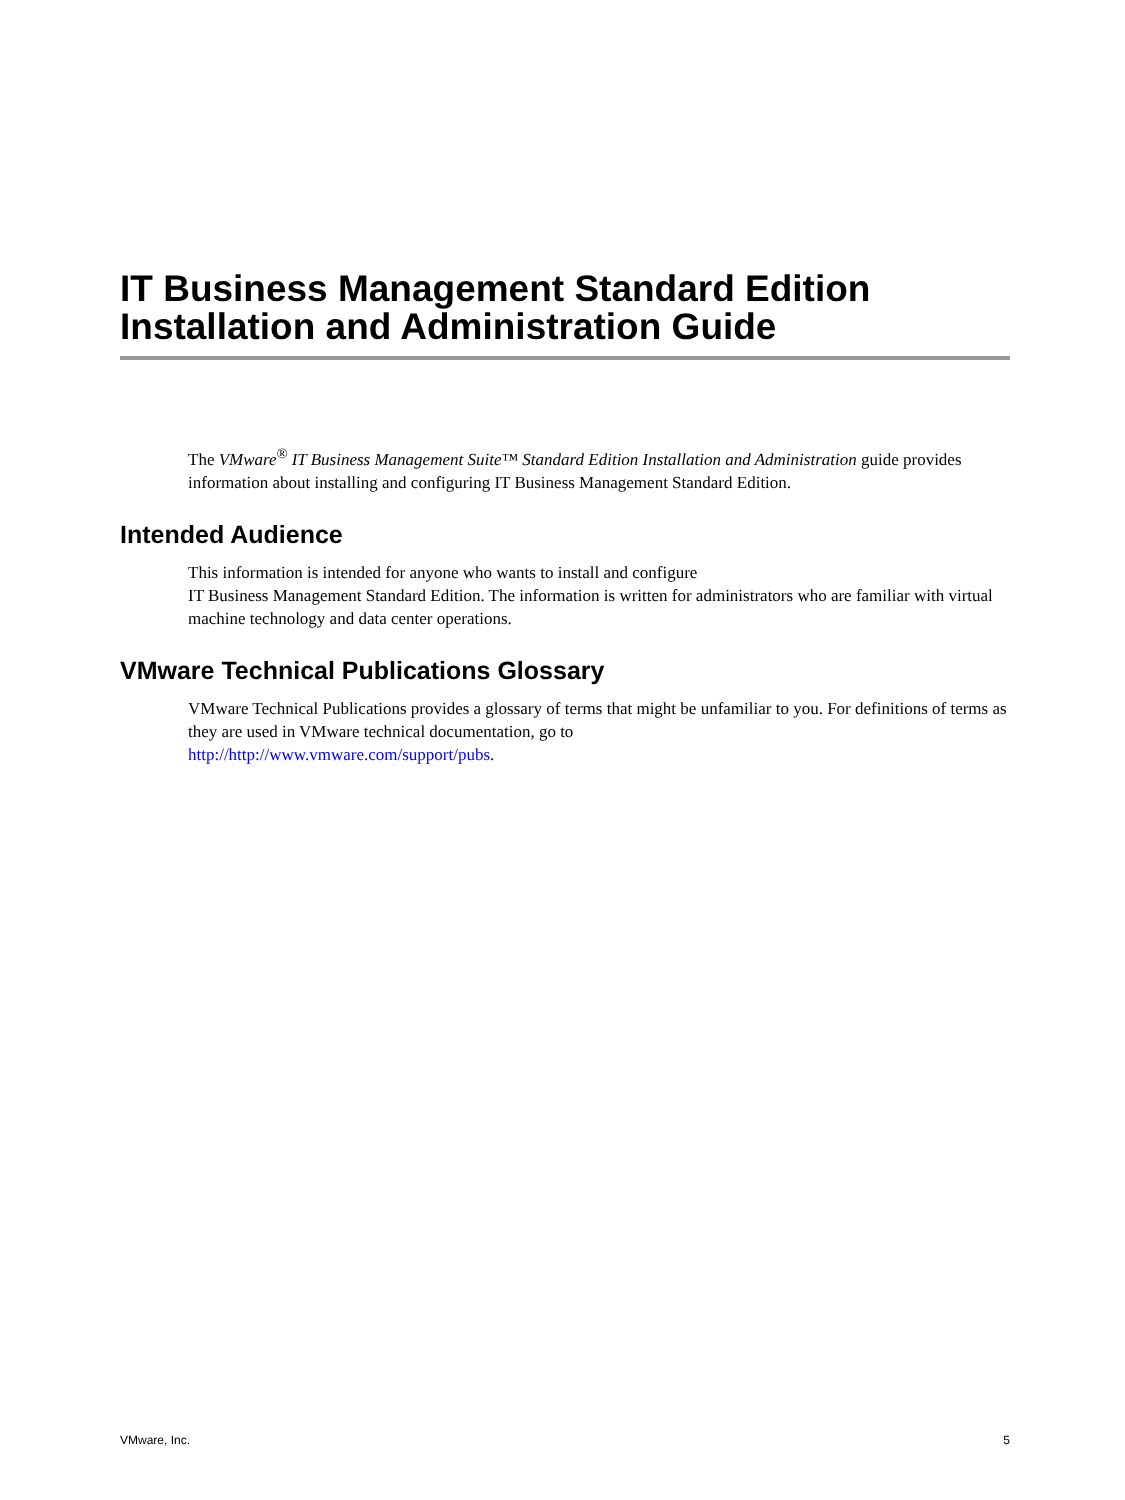IT Business Management Standard Edition Installation and Administration Guide
The VMware<sup>®</sup> IT Business Management Suite™ Standard Edition Installation and Administration guide provides information about installing and configuring IT Business Management Standard Edition.
Intended Audience
This information is intended for anyone who wants to install and configure
IT Business Management Standard Edition. The information is written for administrators who are familiar with virtual machine technology and data center operations.
VMware Technical Publications Glossary
VMware Technical Publications provides a glossary of terms that might be unfamiliar to you. For definitions of terms as they are used in VMware technical documentation, go to
http://http://www.vmware.com/support/pubs.
VMware, Inc. 5